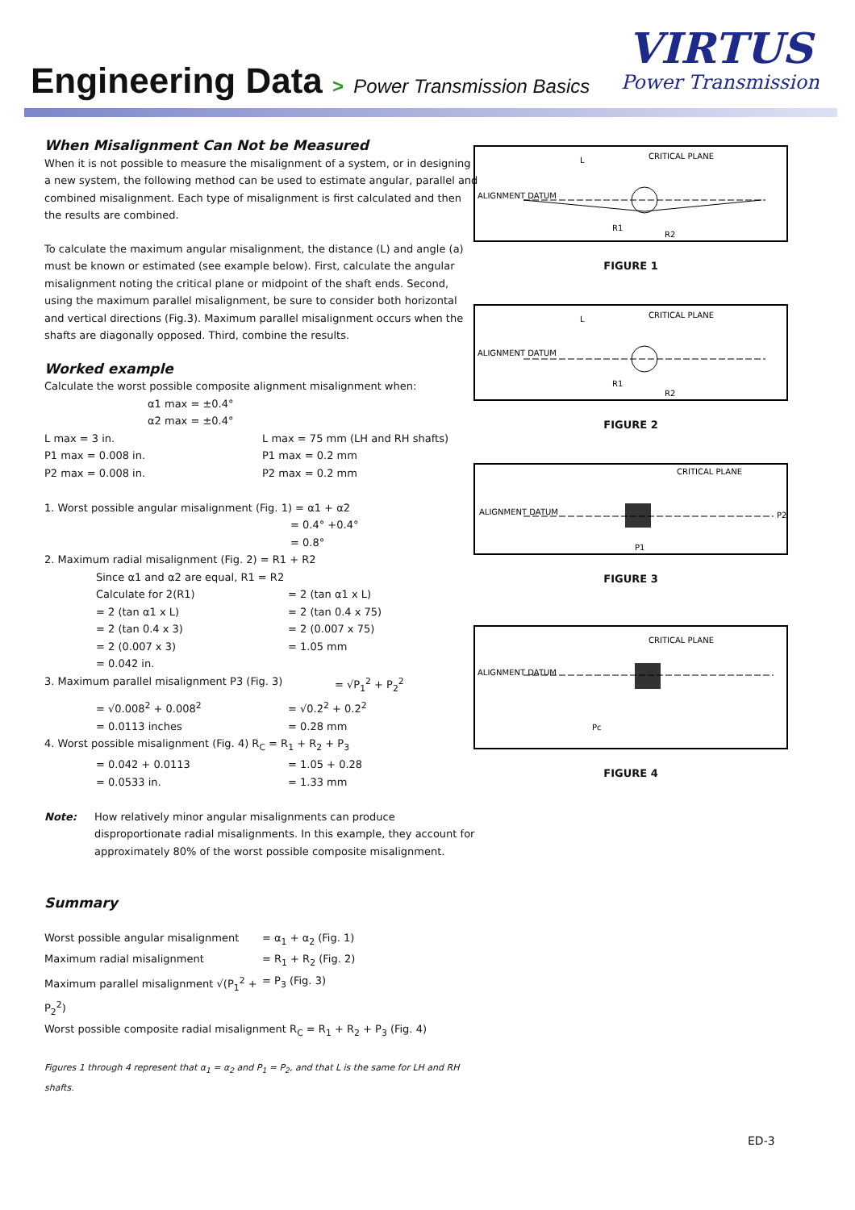Engineering Data > Power Transmission Basics
VIRTUS
Power Transmission
When Misalignment Can Not be Measured
When it is not possible to measure the misalignment of a system, or in designing a new system, the following method can be used to estimate angular, parallel and combined misalignment. Each type of misalignment is first calculated and then the results are combined.
To calculate the maximum angular misalignment, the distance (L) and angle (a) must be known or estimated (see example below). First, calculate the angular misalignment noting the critical plane or midpoint of the shaft ends. Second, using the maximum parallel misalignment, be sure to consider both horizontal and vertical directions (Fig.3). Maximum parallel misalignment occurs when the shafts are diagonally opposed. Third, combine the results.
Worked example
Calculate the worst possible composite alignment misalignment when:
α1 max = ±0.4°
α2 max = ±0.4°
L max = 3 in. L max = 75 mm (LH and RH shafts)
P1 max = 0.008 in. P1 max = 0.2 mm
P2 max = 0.008 in. P2 max = 0.2 mm
1. Worst possible angular misalignment (Fig. 1) = α1 + α2
= 0.4° +0.4°
= 0.8°
2. Maximum radial misalignment (Fig. 2) = R1 + R2
Since α1 and α2 are equal, R1 = R2
Calculate for 2(R1) = 2 (tan α1 x L)
= 2 (tan α1 x L) = 2 (tan 0.4 x 75)
= 2 (tan 0.4 x 3) = 2 (0.007 x 75)
= 2 (0.007 x 3) = 1.05 mm
= 0.042 in.
3. Maximum parallel misalignment P3 (Fig. 3)
= √P<sub>1</sub><sup>2</sup> + P<sub>2</sub><sup>2</sup>
= √0.008<sup>2</sup> + 0.008<sup>2</sup> = √0.2<sup>2</sup> + 0.2<sup>2</sup>
= 0.0113 inches = 0.28 mm
4. Worst possible misalignment (Fig. 4) R<sub>C</sub> = R<sub>1</sub> + R<sub>2</sub> + P<sub>3</sub>
= 0.042 + 0.0113 = 1.05 + 0.28
= 0.0533 in. = 1.33 mm
Note: How relatively minor angular misalignments can produce disproportionate radial misalignments. In this example, they account for approximately 80% of the worst possible composite misalignment.
Summary
Worst possible angular misalignment
= α<sub>1</sub> + α<sub>2</sub> (Fig. 1)
Maximum radial misalignment = R<sub>1</sub> + R<sub>2</sub> (Fig. 2)
Maximum parallel misalignment √(P<sub>1</sub><sup>2</sup> + P<sub>2</sub><sup>2</sup>)
= P<sub>3</sub> (Fig. 3)
Worst possible composite radial misalignment R<sub>C</sub> = R<sub>1</sub> + R<sub>2</sub> + P<sub>3</sub> (Fig. 4)
Figures 1 through 4 represent that α<sub>1</sub> = α<sub>2</sub> and P<sub>1</sub> = P<sub>2</sub>, and that L is the same for LH and RH shafts.
CRITICAL PLANE
ALIGNMENT DATUM
L
R1
R2
FIGURE 1
CRITICAL PLANE
ALIGNMENT DATUM
L
R1
R2
FIGURE 2
CRITICAL PLANE
ALIGNMENT DATUM
P2
P1
FIGURE 3
CRITICAL PLANE
ALIGNMENT DATUM
Pc
FIGURE 4
ED-3